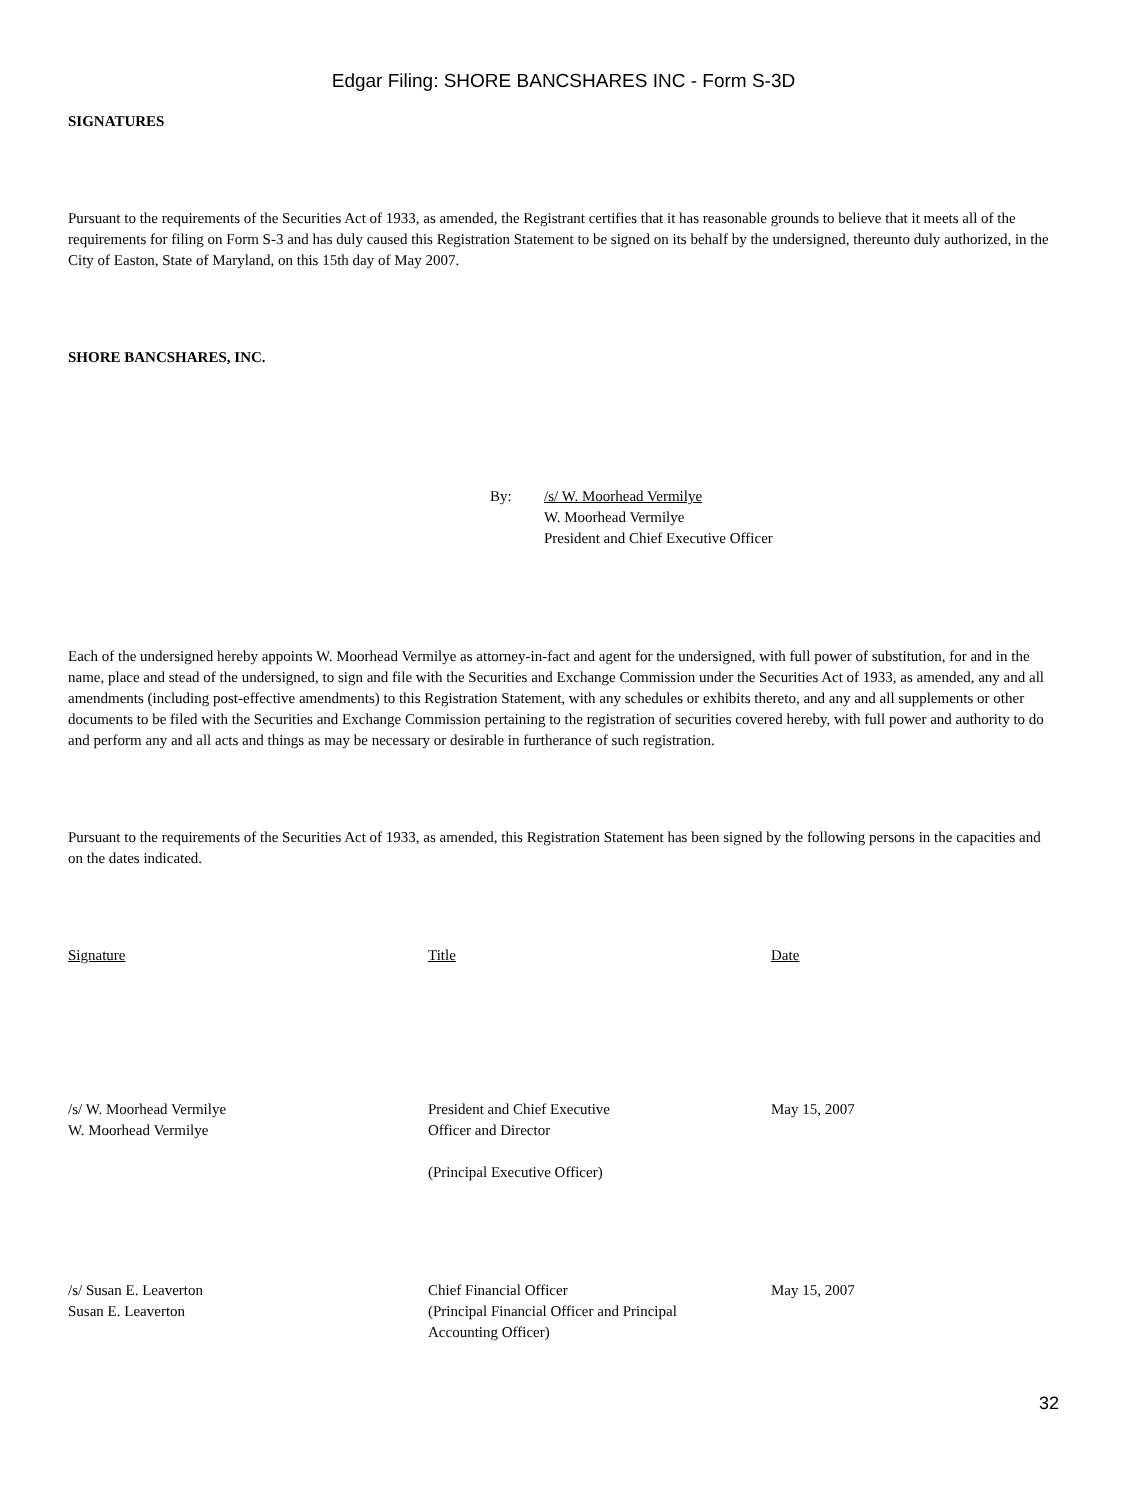Edgar Filing: SHORE BANCSHARES INC - Form S-3D
SIGNATURES
Pursuant to the requirements of the Securities Act of 1933, as amended, the Registrant certifies that it has reasonable grounds to believe that it meets all of the requirements for filing on Form S-3 and has duly caused this Registration Statement to be signed on its behalf by the undersigned, thereunto duly authorized, in the City of Easton, State of Maryland, on this 15th day of May 2007.
SHORE BANCSHARES, INC.
By: /s/ W. Moorhead Vermilye
W. Moorhead Vermilye
President and Chief Executive Officer
Each of the undersigned hereby appoints W. Moorhead Vermilye as attorney-in-fact and agent for the undersigned, with full power of substitution, for and in the name, place and stead of the undersigned, to sign and file with the Securities and Exchange Commission under the Securities Act of 1933, as amended, any and all amendments (including post-effective amendments) to this Registration Statement, with any schedules or exhibits thereto, and any and all supplements or other documents to be filed with the Securities and Exchange Commission pertaining to the registration of securities covered hereby, with full power and authority to do and perform any and all acts and things as may be necessary or desirable in furtherance of such registration.
Pursuant to the requirements of the Securities Act of 1933, as amended, this Registration Statement has been signed by the following persons in the capacities and on the dates indicated.
| Signature | Title | Date |
| --- | --- | --- |
| /s/ W. Moorhead Vermilye W. Moorhead Vermilye | President and Chief Executive Officer and Director (Principal Executive Officer) | May 15, 2007 |
| /s/ Susan E. Leaverton Susan E. Leaverton | Chief Financial Officer (Principal Financial Officer and Principal Accounting Officer) | May 15, 2007 |
32